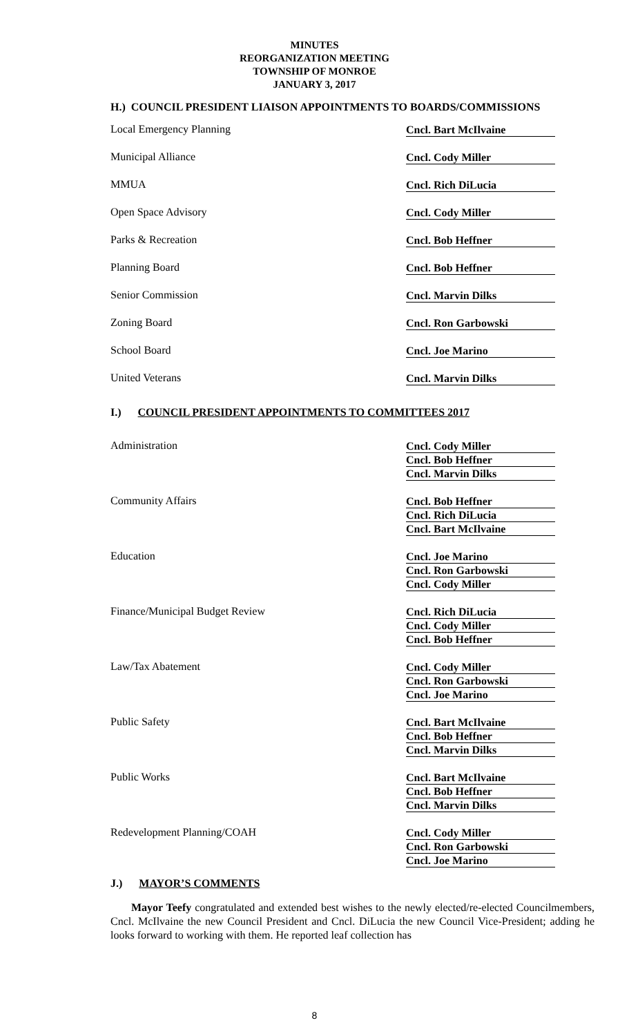MINUTES
REORGANIZATION MEETING
TOWNSHIP OF MONROE
JANUARY 3, 2017
H.) COUNCIL PRESIDENT LIAISON APPOINTMENTS TO BOARDS/COMMISSIONS
| Local Emergency Planning | Cncl. Bart McIlvaine |
| Municipal Alliance | Cncl. Cody Miller |
| MMUA | Cncl. Rich DiLucia |
| Open Space Advisory | Cncl. Cody Miller |
| Parks & Recreation | Cncl. Bob Heffner |
| Planning Board | Cncl. Bob Heffner |
| Senior Commission | Cncl. Marvin Dilks |
| Zoning Board | Cncl. Ron Garbowski |
| School Board | Cncl. Joe Marino |
| United Veterans | Cncl. Marvin Dilks |
I.) COUNCIL PRESIDENT APPOINTMENTS TO COMMITTEES 2017
| Administration | Cncl. Cody Miller Cncl. Bob Heffner Cncl. Marvin Dilks |
| Community Affairs | Cncl. Bob Heffner Cncl. Rich DiLucia Cncl. Bart McIlvaine |
| Education | Cncl. Joe Marino Cncl. Ron Garbowski Cncl. Cody Miller |
| Finance/Municipal Budget Review | Cncl. Rich DiLucia Cncl. Cody Miller Cncl. Bob Heffner |
| Law/Tax Abatement | Cncl. Cody Miller Cncl. Ron Garbowski Cncl. Joe Marino |
| Public Safety | Cncl. Bart McIlvaine Cncl. Bob Heffner Cncl. Marvin Dilks |
| Public Works | Cncl. Bart McIlvaine Cncl. Bob Heffner Cncl. Marvin Dilks |
| Redevelopment Planning/COAH | Cncl. Cody Miller Cncl. Ron Garbowski Cncl. Joe Marino |
J.) MAYOR’S COMMENTS
Mayor Teefy congratulated and extended best wishes to the newly elected/re-elected Councilmembers, Cncl. McIlvaine the new Council President and Cncl. DiLucia the new Council Vice-President; adding he looks forward to working with them. He reported leaf collection has
8